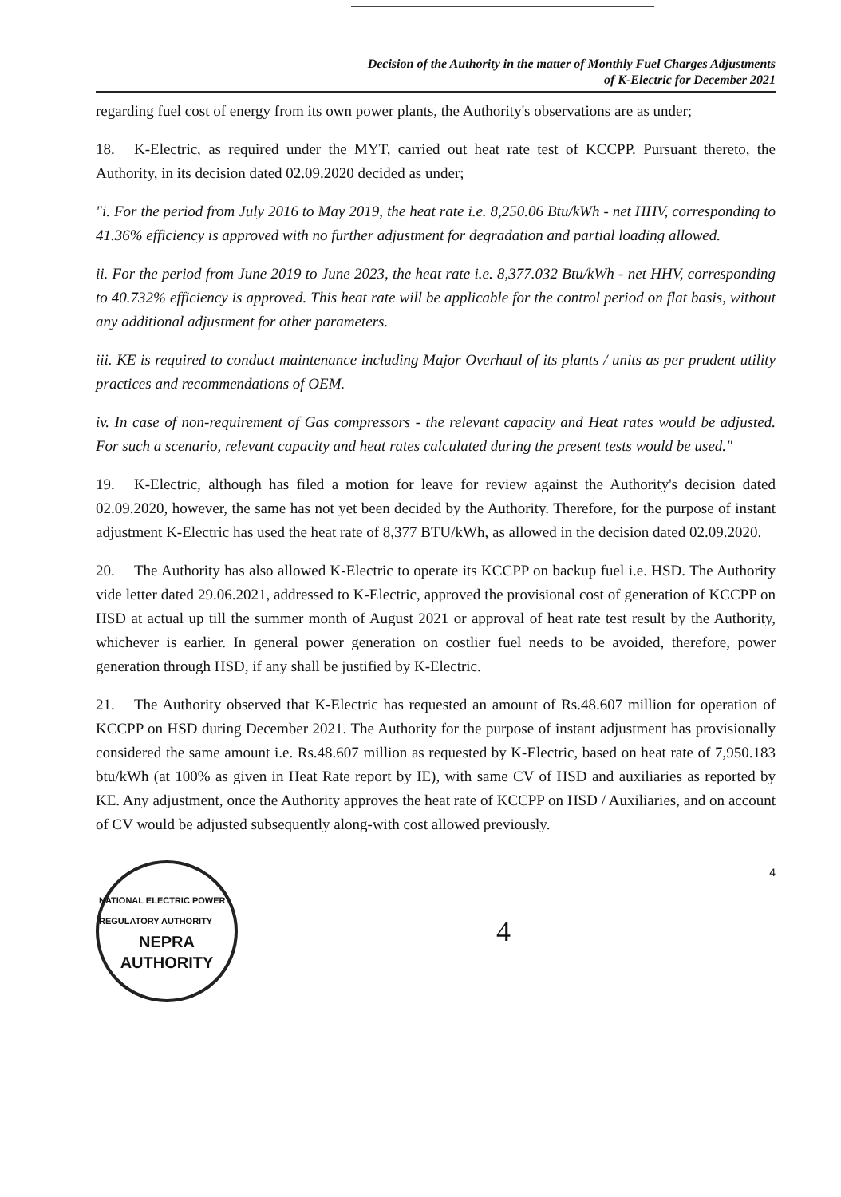Decision of the Authority in the matter of Monthly Fuel Charges Adjustments
of K-Electric for December 2021
regarding fuel cost of energy from its own power plants, the Authority's observations are as under;
18. K-Electric, as required under the MYT, carried out heat rate test of KCCPP. Pursuant thereto, the Authority, in its decision dated 02.09.2020 decided as under;
"i. For the period from July 2016 to May 2019, the heat rate i.e. 8,250.06 Btu/kWh - net HHV, corresponding to 41.36% efficiency is approved with no further adjustment for degradation and partial loading allowed.
ii. For the period from June 2019 to June 2023, the heat rate i.e. 8,377.032 Btu/kWh - net HHV, corresponding to 40.732% efficiency is approved. This heat rate will be applicable for the control period on flat basis, without any additional adjustment for other parameters.
iii. KE is required to conduct maintenance including Major Overhaul of its plants / units as per prudent utility practices and recommendations of OEM.
iv. In case of non-requirement of Gas compressors - the relevant capacity and Heat rates would be adjusted. For such a scenario, relevant capacity and heat rates calculated during the present tests would be used."
19. K-Electric, although has filed a motion for leave for review against the Authority's decision dated 02.09.2020, however, the same has not yet been decided by the Authority. Therefore, for the purpose of instant adjustment K-Electric has used the heat rate of 8,377 BTU/kWh, as allowed in the decision dated 02.09.2020.
20. The Authority has also allowed K-Electric to operate its KCCPP on backup fuel i.e. HSD. The Authority vide letter dated 29.06.2021, addressed to K-Electric, approved the provisional cost of generation of KCCPP on HSD at actual up till the summer month of August 2021 or approval of heat rate test result by the Authority, whichever is earlier. In general power generation on costlier fuel needs to be avoided, therefore, power generation through HSD, if any shall be justified by K-Electric.
21. The Authority observed that K-Electric has requested an amount of Rs.48.607 million for operation of KCCPP on HSD during December 2021. The Authority for the purpose of instant adjustment has provisionally considered the same amount i.e. Rs.48.607 million as requested by K-Electric, based on heat rate of 7,950.183 btu/kWh (at 100% as given in Heat Rate report by IE), with same CV of HSD and auxiliaries as reported by KE. Any adjustment, once the Authority approves the heat rate of KCCPP on HSD / Auxiliaries, and on account of CV would be adjusted subsequently along-with cost allowed previously.
NATIONAL ELECTRIC POWER REGULATORY AUTHORITY
NEPRA
AUTHORITY
4
4